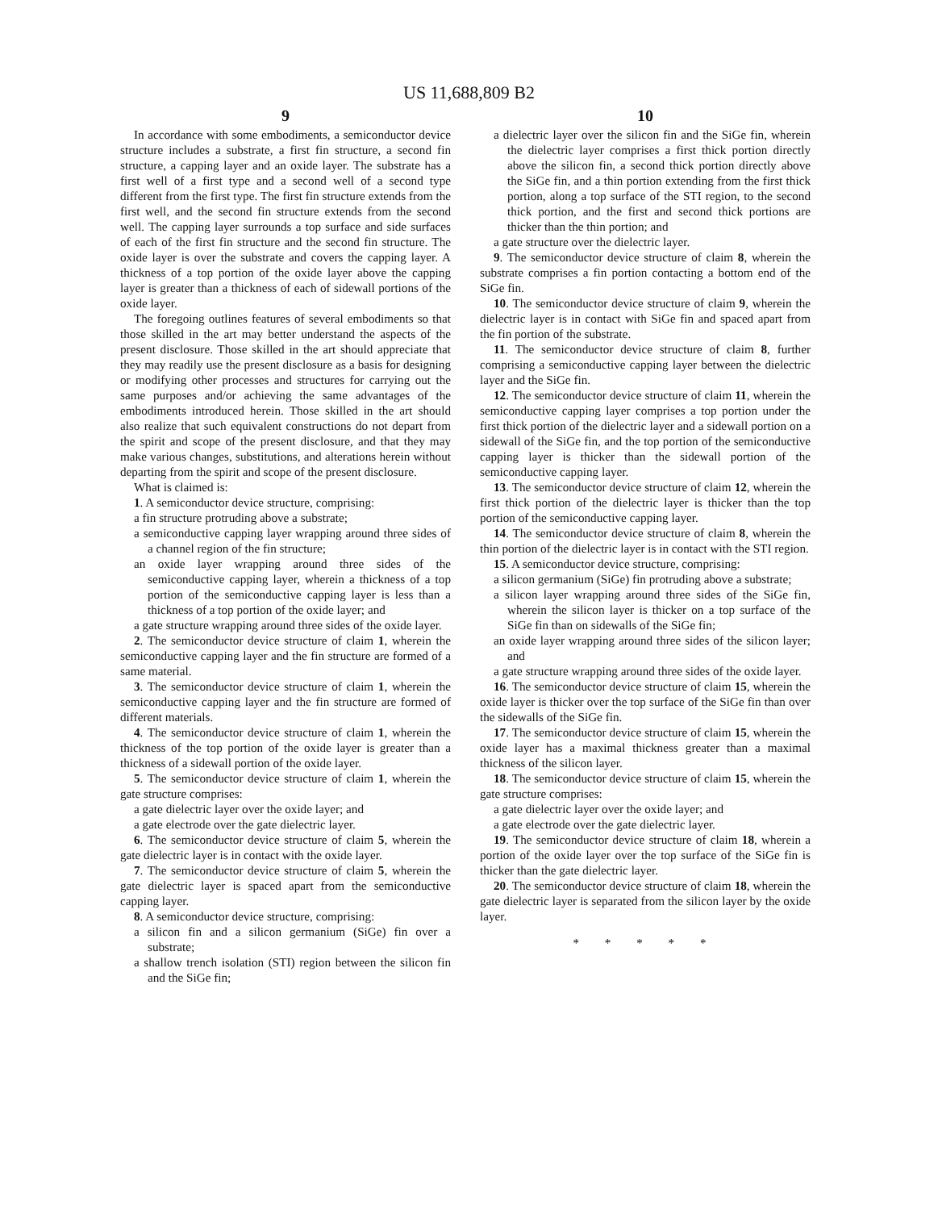US 11,688,809 B2
9
In accordance with some embodiments, a semiconductor device structure includes a substrate, a first fin structure, a second fin structure, a capping layer and an oxide layer. The substrate has a first well of a first type and a second well of a second type different from the first type. The first fin structure extends from the first well, and the second fin structure extends from the second well. The capping layer surrounds a top surface and side surfaces of each of the first fin structure and the second fin structure. The oxide layer is over the substrate and covers the capping layer. A thickness of a top portion of the oxide layer above the capping layer is greater than a thickness of each of sidewall portions of the oxide layer.
The foregoing outlines features of several embodiments so that those skilled in the art may better understand the aspects of the present disclosure. Those skilled in the art should appreciate that they may readily use the present disclosure as a basis for designing or modifying other processes and structures for carrying out the same purposes and/or achieving the same advantages of the embodiments introduced herein. Those skilled in the art should also realize that such equivalent constructions do not depart from the spirit and scope of the present disclosure, and that they may make various changes, substitutions, and alterations herein without departing from the spirit and scope of the present disclosure.
What is claimed is:
1. A semiconductor device structure, comprising:
a fin structure protruding above a substrate;
a semiconductive capping layer wrapping around three sides of a channel region of the fin structure;
an oxide layer wrapping around three sides of the semiconductive capping layer, wherein a thickness of a top portion of the semiconductive capping layer is less than a thickness of a top portion of the oxide layer; and
a gate structure wrapping around three sides of the oxide layer.
2. The semiconductor device structure of claim 1, wherein the semiconductive capping layer and the fin structure are formed of a same material.
3. The semiconductor device structure of claim 1, wherein the semiconductive capping layer and the fin structure are formed of different materials.
4. The semiconductor device structure of claim 1, wherein the thickness of the top portion of the oxide layer is greater than a thickness of a sidewall portion of the oxide layer.
5. The semiconductor device structure of claim 1, wherein the gate structure comprises:
a gate dielectric layer over the oxide layer; and
a gate electrode over the gate dielectric layer.
6. The semiconductor device structure of claim 5, wherein the gate dielectric layer is in contact with the oxide layer.
7. The semiconductor device structure of claim 5, wherein the gate dielectric layer is spaced apart from the semiconductive capping layer.
8. A semiconductor device structure, comprising:
a silicon fin and a silicon germanium (SiGe) fin over a substrate;
a shallow trench isolation (STI) region between the silicon fin and the SiGe fin;
10
a dielectric layer over the silicon fin and the SiGe fin, wherein the dielectric layer comprises a first thick portion directly above the silicon fin, a second thick portion directly above the SiGe fin, and a thin portion extending from the first thick portion, along a top surface of the STI region, to the second thick portion, and the first and second thick portions are thicker than the thin portion; and
a gate structure over the dielectric layer.
9. The semiconductor device structure of claim 8, wherein the substrate comprises a fin portion contacting a bottom end of the SiGe fin.
10. The semiconductor device structure of claim 9, wherein the dielectric layer is in contact with SiGe fin and spaced apart from the fin portion of the substrate.
11. The semiconductor device structure of claim 8, further comprising a semiconductive capping layer between the dielectric layer and the SiGe fin.
12. The semiconductor device structure of claim 11, wherein the semiconductive capping layer comprises a top portion under the first thick portion of the dielectric layer and a sidewall portion on a sidewall of the SiGe fin, and the top portion of the semiconductive capping layer is thicker than the sidewall portion of the semiconductive capping layer.
13. The semiconductor device structure of claim 12, wherein the first thick portion of the dielectric layer is thicker than the top portion of the semiconductive capping layer.
14. The semiconductor device structure of claim 8, wherein the thin portion of the dielectric layer is in contact with the STI region.
15. A semiconductor device structure, comprising:
a silicon germanium (SiGe) fin protruding above a substrate;
a silicon layer wrapping around three sides of the SiGe fin, wherein the silicon layer is thicker on a top surface of the SiGe fin than on sidewalls of the SiGe fin;
an oxide layer wrapping around three sides of the silicon layer; and
a gate structure wrapping around three sides of the oxide layer.
16. The semiconductor device structure of claim 15, wherein the oxide layer is thicker over the top surface of the SiGe fin than over the sidewalls of the SiGe fin.
17. The semiconductor device structure of claim 15, wherein the oxide layer has a maximal thickness greater than a maximal thickness of the silicon layer.
18. The semiconductor device structure of claim 15, wherein the gate structure comprises:
a gate dielectric layer over the oxide layer; and
a gate electrode over the gate dielectric layer.
19. The semiconductor device structure of claim 18, wherein a portion of the oxide layer over the top surface of the SiGe fin is thicker than the gate dielectric layer.
20. The semiconductor device structure of claim 18, wherein the gate dielectric layer is separated from the silicon layer by the oxide layer.
* * * * *